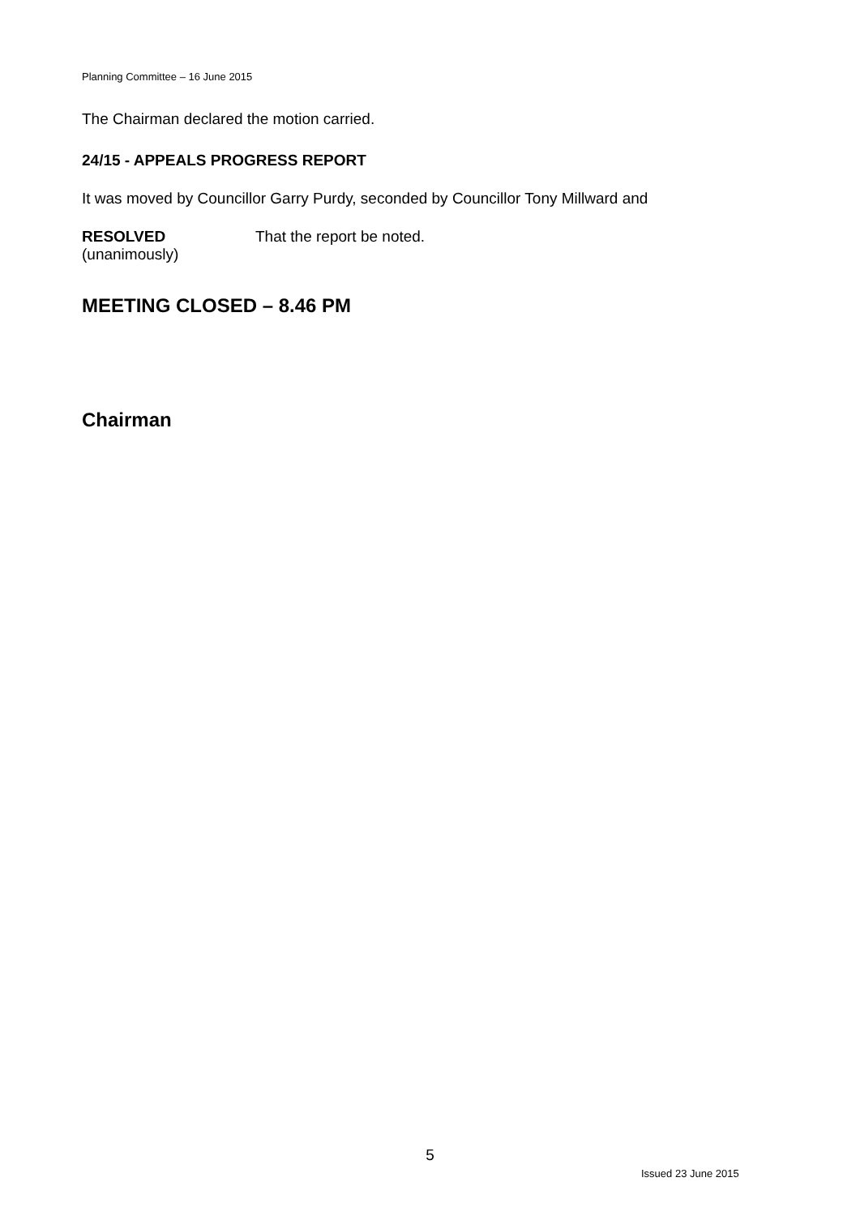Planning Committee – 16 June 2015
The Chairman declared the motion carried.
24/15 - APPEALS PROGRESS REPORT
It was moved by Councillor Garry Purdy, seconded by Councillor Tony Millward and
RESOLVED
(unanimously)
That the report be noted.
MEETING CLOSED – 8.46 PM
Chairman
5
Issued 23 June 2015